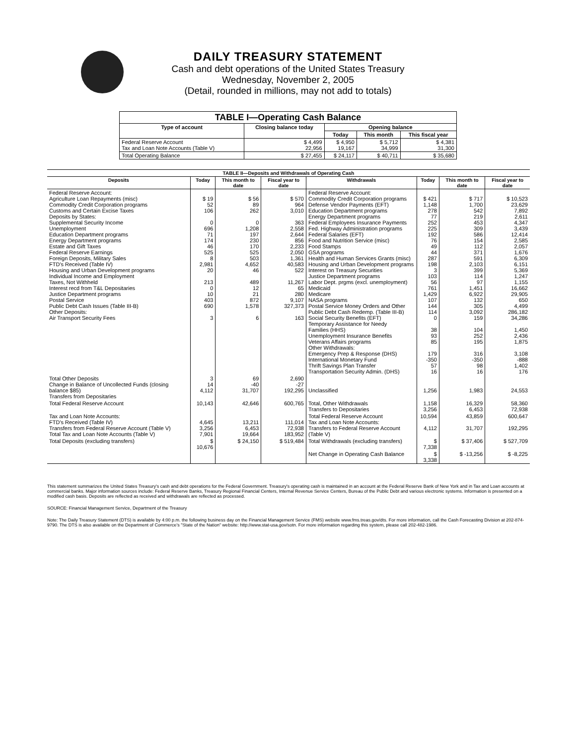DAILY TREASURY STATEMENT
Cash and debt operations of the United States Treasury
Wednesday, November 2, 2005
(Detail, rounded in millions, may not add to totals)
| TABLE I—Operating Cash Balance | | | | |
| --- | --- | --- | --- | --- |
| Type of account | Closing balance today | Opening balance | | |
| | | Today | This month | This fiscal year |
| Federal Reserve Account Tax and Loan Note Accounts (Table V) | $ 4,499 22,956 | $ 4,950 19,167 | $ 5,712 34,999 | $ 4,381 31,300 |
| Total Operating Balance | $ 27,455 | $ 24,117 | $ 40,711 | $ 35,680 |
| TABLE II—Deposits and Withdrawals of Operating Cash | | | | | | | |
| --- | --- | --- | --- | --- | --- | --- | --- |
| Deposits | Today | This month to date | Fiscal year to date | Withdrawals | Today | This month to date | Fiscal year to date |
| Federal Reserve Account: Agriculture Loan Repayments (misc) Commodity Credit Corporation programs Customs and Certain Excise Taxes Deposits by States: Supplemental Security Income Unemployment Education Department programs Energy Department programs Estate and Gift Taxes Federal Reserve Earnings Foreign Deposits, Military Sales FTD's Received (Table IV) Housing and Urban Development programs Individual Income and Employment Taxes, Not Withheld Interest recd from T&L Depositaries Justice Department programs Postal Service Public Debt Cash Issues (Table III-B) Other Deposits: Air Transport Security Fees | $ 19 52 106 0 696 71 174 46 525 8 2,981 20 213 0 10 403 690 3 | $ 56 89 262 0 1,208 197 230 170 525 503 4,652 46 489 12 21 872 1,578 6 | $ 570 964 3,010 363 2,558 2,644 856 2,233 2,050 1,361 40,583 522 11,267 65 280 9,107 327,373 163 | Federal Reserve Account: Commodity Credit Corporation programs Defense Vendor Payments (EFT) Education Department programs Energy Department programs Federal Employees Insurance Payments Fed. Highway Administration programs Federal Salaries (EFT) Food and Nutrition Service (misc) Food Stamps GSA programs Health and Human Services Grants (misc) Housing and Urban Development programs Interest on Treasury Securities Justice Department programs Labor Dept. prgms (excl. unemployment) Medicaid Medicare NASA programs Postal Service Money Orders and Other Public Debt Cash Redemp. (Table III-B) Social Security Benefits (EFT) Temporary Assistance for Needy Families (HHS) Unemployment Insurance Benefits Veterans Affairs programs Other Withdrawals: Emergency Prep & Response (DHS) International Monetary Fund Thrift Savings Plan Transfer Transportation Security Admin. (DHS) | $ 421 1,148 278 77 252 225 192 76 49 44 287 198 3 103 56 761 1,429 107 144 114 0 38 93 85 179 -350 57 16 | $ 717 1,700 542 219 453 309 586 154 112 371 591 2,103 399 114 97 1,451 6,922 132 305 3,092 159 104 252 195 316 -350 98 16 | $ 10,523 23,629 7,892 2,611 4,347 3,439 12,414 2,585 2,057 1,676 6,309 6,151 5,369 1,247 1,155 16,662 29,905 650 4,499 286,182 34,286 1,450 2,436 1,875 3,108 -888 1,402 176 |
| Total Other Deposits Change in Balance of Uncollected Funds (closing balance $85) Transfers from Depositaries | 3 14 4,112 | 69 -40 31,707 | 2,690 -27 192,295 | Unclassified | 1,256 | 1,983 | 24,553 |
| Total Federal Reserve Account | 10,143 | 42,646 | 600,765 | Total, Other Withdrawals Transfers to Depositaries | 1,158 3,256 | 16,329 6,453 | 58,360 72,938 |
| Tax and Loan Note Accounts: FTD's Received (Table IV) Transfers from Federal Reserve Account (Table V) Total Tax and Loan Note Accounts (Table V) | 4,645 3,256 7,901 | 13,211 6,453 19,664 | 111,014 72,938 183,952 | Total Federal Reserve Account Tax and Loan Note Accounts: Transfers to Federal Reserve Account (Table V) | 10,594 4,112 | 43,859 31,707 | 600,647 192,295 |
| Total Deposits (excluding transfers) | $ 10,676 | $ 24,150 | $ 519,484 | Total Withdrawals (excluding transfers) | $ 7,338 | $ 37,406 | $ 527,709 |
| | | | | Net Change in Operating Cash Balance | $ 3,338 | $ -13,256 | $ -8,225 |
This statement summarizes the United States Treasury's cash and debt operations for the Federal Government. Treasury's operating cash is maintained in an account at the Federal Reserve Bank of New York and in Tax and Loan accounts at commercial banks. Major information sources include: Federal Reserve Banks, Treasury Regional Financial Centers, Internal Revenue Service Centers, Bureau of the Public Debt and various electronic systems. Information is presented on a modified cash basis. Deposits are reflected as received and withdrawals are reflected as processed.
SOURCE: Financial Management Service, Department of the Treasury
Note: The Daily Treasury Statement (DTS) is available by 4:00 p.m. the following business day on the Financial Management Service (FMS) website www.fms.treas.gov/dts. For more information, call the Cash Forecasting Division at 202-874-9790. The DTS is also available on the Department of Commerce's "State of the Nation" website: http://www.stat-usa.gov/sotn. For more information regarding this system, please call 202-482-1986.